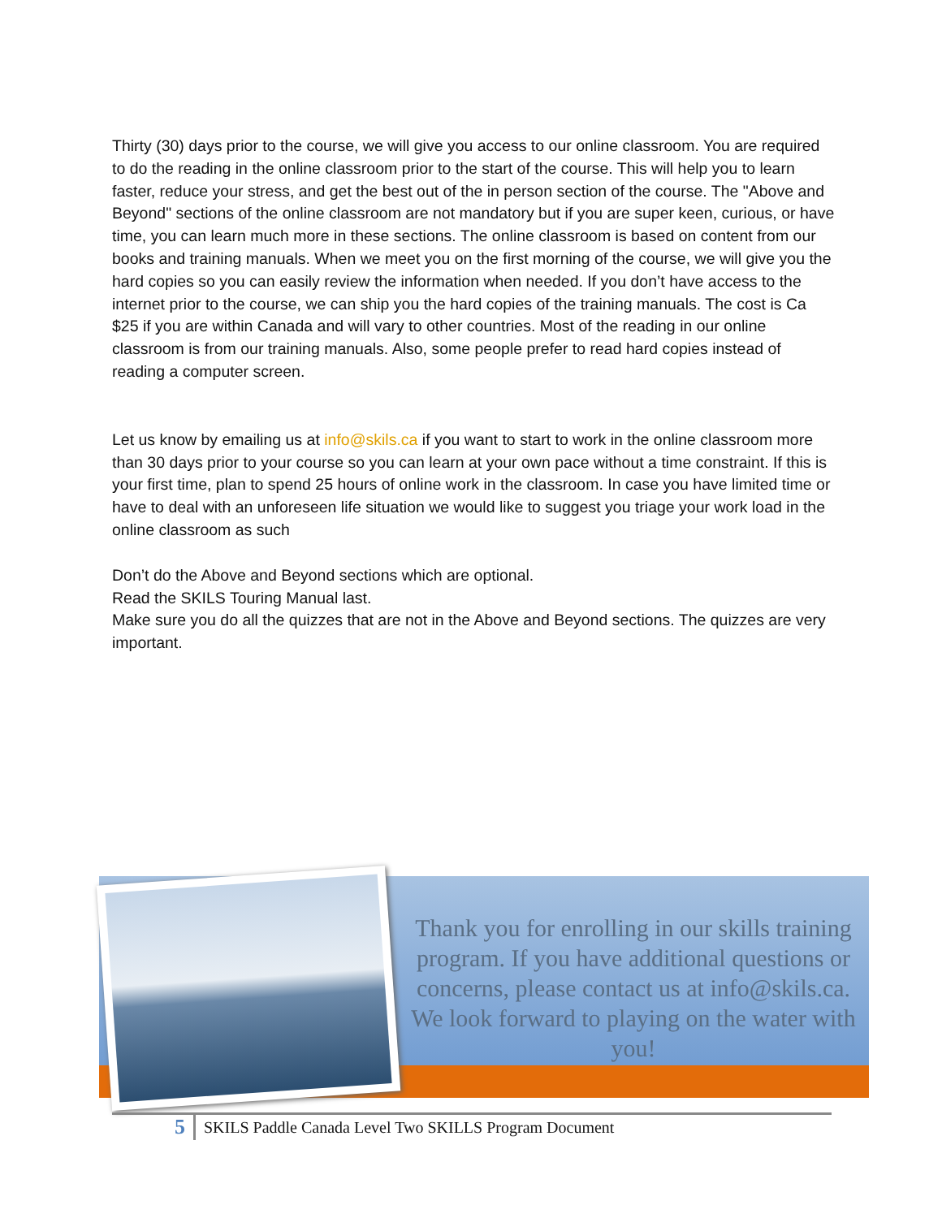Thirty (30) days prior to the course, we will give you access to our online classroom. You are required to do the reading in the online classroom prior to the start of the course. This will help you to learn faster, reduce your stress, and get the best out of the in person section of the course. The "Above and Beyond" sections of the online classroom are not mandatory but if you are super keen, curious, or have time, you can learn much more in these sections. The online classroom is based on content from our books and training manuals. When we meet you on the first morning of the course, we will give you the hard copies so you can easily review the information when needed. If you don’t have access to the internet prior to the course, we can ship you the hard copies of the training manuals. The cost is Ca $25 if you are within Canada and will vary to other countries. Most of the reading in our online classroom is from our training manuals. Also, some people prefer to read hard copies instead of reading a computer screen.
Let us know by emailing us at info@skils.ca if you want to start to work in the online classroom more than 30 days prior to your course so you can learn at your own pace without a time constraint. If this is your first time, plan to spend 25 hours of online work in the classroom. In case you have limited time or have to deal with an unforeseen life situation we would like to suggest you triage your work load in the online classroom as such
Don’t do the Above and Beyond sections which are optional.
Read the SKILS Touring Manual last.
Make sure you do all the quizzes that are not in the Above and Beyond sections. The quizzes are very important.
Thank you for enrolling in our skills training program. If you have additional questions or concerns, please contact us at info@skils.ca. We look forward to playing on the water with you!
5
SKILS Paddle Canada Level Two SKILLS Program Document